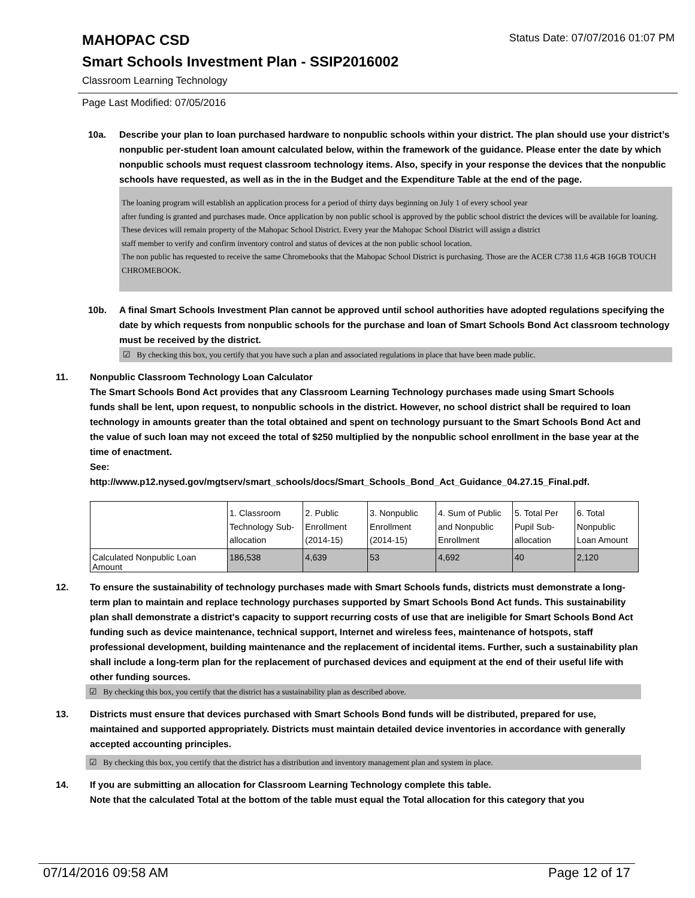MAHOPAC CSD
Status Date: 07/07/2016 01:07 PM
Smart Schools Investment Plan - SSIP2016002
Classroom Learning Technology
Page Last Modified: 07/05/2016
10a. Describe your plan to loan purchased hardware to nonpublic schools within your district. The plan should use your district’s nonpublic per-student loan amount calculated below, within the framework of the guidance. Please enter the date by which nonpublic schools must request classroom technology items. Also, specify in your response the devices that the nonpublic schools have requested, as well as in the in the Budget and the Expenditure Table at the end of the page.
The loaning program will establish an application process for a period of thirty days beginning on July 1 of every school year
after funding is granted and purchases made. Once application by non public school is approved by the public school district the devices will be available for loaning. These devices will remain property of the Mahopac School District. Every year the Mahopac School District will assign a district
staff member to verify and confirm inventory control and status of devices at the non public school location.
The non public has requested to receive the same Chromebooks that the Mahopac School District is purchasing. Those are the ACER C738 11.6 4GB 16GB TOUCH CHROMEBOOK.
10b. A final Smart Schools Investment Plan cannot be approved until school authorities have adopted regulations specifying the date by which requests from nonpublic schools for the purchase and loan of Smart Schools Bond Act classroom technology must be received by the district.
☑ By checking this box, you certify that you have such a plan and associated regulations in place that have been made public.
11. Nonpublic Classroom Technology Loan Calculator
The Smart Schools Bond Act provides that any Classroom Learning Technology purchases made using Smart Schools funds shall be lent, upon request, to nonpublic schools in the district. However, no school district shall be required to loan technology in amounts greater than the total obtained and spent on technology pursuant to the Smart Schools Bond Act and the value of such loan may not exceed the total of $250 multiplied by the nonpublic school enrollment in the base year at the time of enactment.
See:
http://www.p12.nysed.gov/mgtserv/smart_schools/docs/Smart_Schools_Bond_Act_Guidance_04.27.15_Final.pdf.
| | 1. Classroom Technology Sub-allocation | 2. Public Enrollment (2014-15) | 3. Nonpublic Enrollment (2014-15) | 4. Sum of Public and Nonpublic Enrollment | 5. Total Per Pupil Sub-allocation | 6. Total Nonpublic Loan Amount |
| Calculated Nonpublic Loan Amount | 186,538 | 4,639 | 53 | 4,692 | 40 | 2,120 |
12. To ensure the sustainability of technology purchases made with Smart Schools funds, districts must demonstrate a long-term plan to maintain and replace technology purchases supported by Smart Schools Bond Act funds. This sustainability plan shall demonstrate a district's capacity to support recurring costs of use that are ineligible for Smart Schools Bond Act funding such as device maintenance, technical support, Internet and wireless fees, maintenance of hotspots, staff professional development, building maintenance and the replacement of incidental items. Further, such a sustainability plan shall include a long-term plan for the replacement of purchased devices and equipment at the end of their useful life with other funding sources.
☑ By checking this box, you certify that the district has a sustainability plan as described above.
13. Districts must ensure that devices purchased with Smart Schools Bond funds will be distributed, prepared for use, maintained and supported appropriately. Districts must maintain detailed device inventories in accordance with generally accepted accounting principles.
☑ By checking this box, you certify that the district has a distribution and inventory management plan and system in place.
14. If you are submitting an allocation for Classroom Learning Technology complete this table.
Note that the calculated Total at the bottom of the table must equal the Total allocation for this category that you
07/14/2016 09:58 AM Page 12 of 17